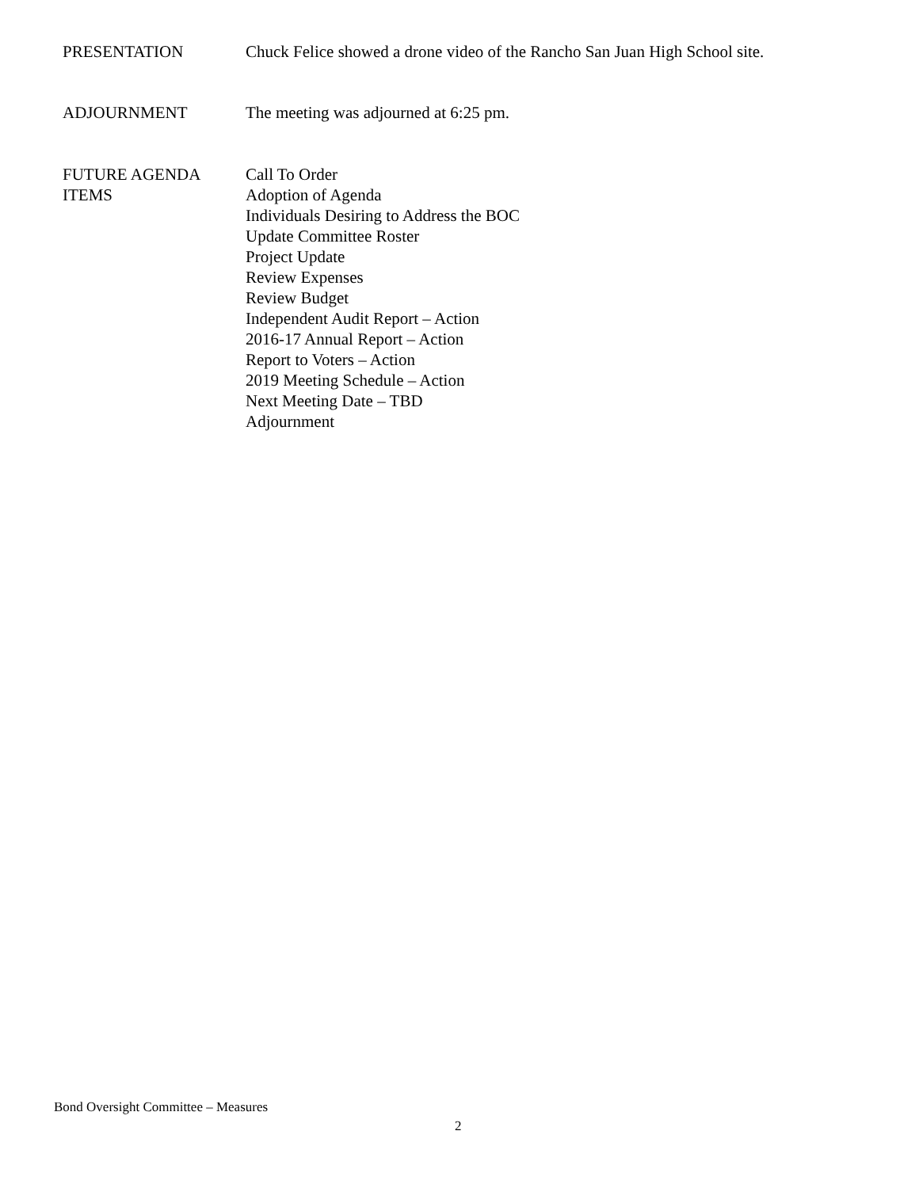PRESENTATION Chuck Felice showed a drone video of the Rancho San Juan High School site.
ADJOURNMENT The meeting was adjourned at 6:25 pm.
FUTURE AGENDA
ITEMS
Call To Order
Adoption of Agenda
Individuals Desiring to Address the BOC
Update Committee Roster
Project Update
Review Expenses
Review Budget
Independent Audit Report – Action
2016-17 Annual Report – Action
Report to Voters – Action
2019 Meeting Schedule – Action
Next Meeting Date – TBD
Adjournment
Bond Oversight Committee – Measures
2